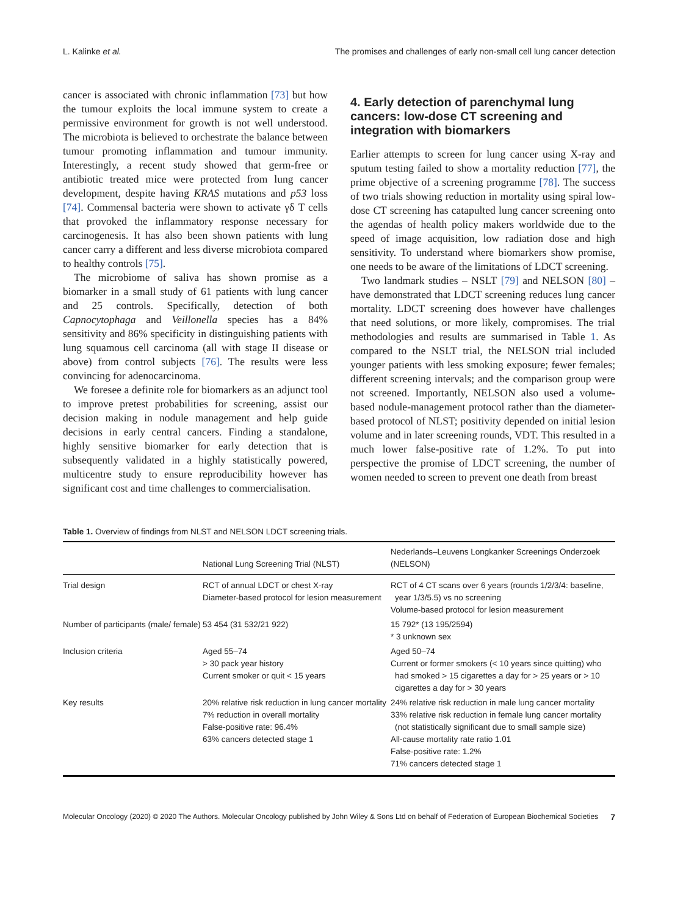L. Kalinke et al. The promises and challenges of early non-small cell lung cancer detection
cancer is associated with chronic inflammation [73] but how the tumour exploits the local immune system to create a permissive environment for growth is not well understood. The microbiota is believed to orchestrate the balance between tumour promoting inflammation and tumour immunity. Interestingly, a recent study showed that germ-free or antibiotic treated mice were protected from lung cancer development, despite having KRAS mutations and p53 loss [74]. Commensal bacteria were shown to activate γδ T cells that provoked the inflammatory response necessary for carcinogenesis. It has also been shown patients with lung cancer carry a different and less diverse microbiota compared to healthy controls [75].
The microbiome of saliva has shown promise as a biomarker in a small study of 61 patients with lung cancer and 25 controls. Specifically, detection of both Capnocytophaga and Veillonella species has a 84% sensitivity and 86% specificity in distinguishing patients with lung squamous cell carcinoma (all with stage II disease or above) from control subjects [76]. The results were less convincing for adenocarcinoma.
We foresee a definite role for biomarkers as an adjunct tool to improve pretest probabilities for screening, assist our decision making in nodule management and help guide decisions in early central cancers. Finding a standalone, highly sensitive biomarker for early detection that is subsequently validated in a highly statistically powered, multicentre study to ensure reproducibility however has significant cost and time challenges to commercialisation.
4. Early detection of parenchymal lung cancers: low-dose CT screening and integration with biomarkers
Earlier attempts to screen for lung cancer using X-ray and sputum testing failed to show a mortality reduction [77], the prime objective of a screening programme [78]. The success of two trials showing reduction in mortality using spiral low-dose CT screening has catapulted lung cancer screening onto the agendas of health policy makers worldwide due to the speed of image acquisition, low radiation dose and high sensitivity. To understand where biomarkers show promise, one needs to be aware of the limitations of LDCT screening.
Two landmark studies – NSLT [79] and NELSON [80] – have demonstrated that LDCT screening reduces lung cancer mortality. LDCT screening does however have challenges that need solutions, or more likely, compromises. The trial methodologies and results are summarised in Table 1. As compared to the NSLT trial, the NELSON trial included younger patients with less smoking exposure; fewer females; different screening intervals; and the comparison group were not screened. Importantly, NELSON also used a volume-based nodule-management protocol rather than the diameter-based protocol of NLST; positivity depended on initial lesion volume and in later screening rounds, VDT. This resulted in a much lower false-positive rate of 1.2%. To put into perspective the promise of LDCT screening, the number of women needed to screen to prevent one death from breast
Table 1. Overview of findings from NLST and NELSON LDCT screening trials.
| | National Lung Screening Trial (NLST) | Nederlands–Leuvens Longkanker Screenings Onderzoek (NELSON) |
| --- | --- | --- |
| Trial design | RCT of annual LDCT or chest X-ray Diameter-based protocol for lesion measurement | RCT of 4 CT scans over 6 years (rounds 1/2/3/4: baseline, year 1/3/5.5) vs no screening Volume-based protocol for lesion measurement |
| Number of participants (male/ female) | 53 454 (31 532/21 922) | 15 792* (13 195/2594) * 3 unknown sex |
| Inclusion criteria | Aged 55–74 > 30 pack year history Current smoker or quit < 15 years | Aged 50–74 Current or former smokers (< 10 years since quitting) who had smoked > 15 cigarettes a day for > 25 years or > 10 cigarettes a day for > 30 years |
| Key results | 20% relative risk reduction in lung cancer mortality 7% reduction in overall mortality False-positive rate: 96.4% 63% cancers detected stage 1 | 24% relative risk reduction in male lung cancer mortality 33% relative risk reduction in female lung cancer mortality (not statistically significant due to small sample size) All-cause mortality rate ratio 1.01 False-positive rate: 1.2% 71% cancers detected stage 1 |
Molecular Oncology (2020) © 2020 The Authors. Molecular Oncology published by John Wiley & Sons Ltd on behalf of Federation of European Biochemical Societies 7